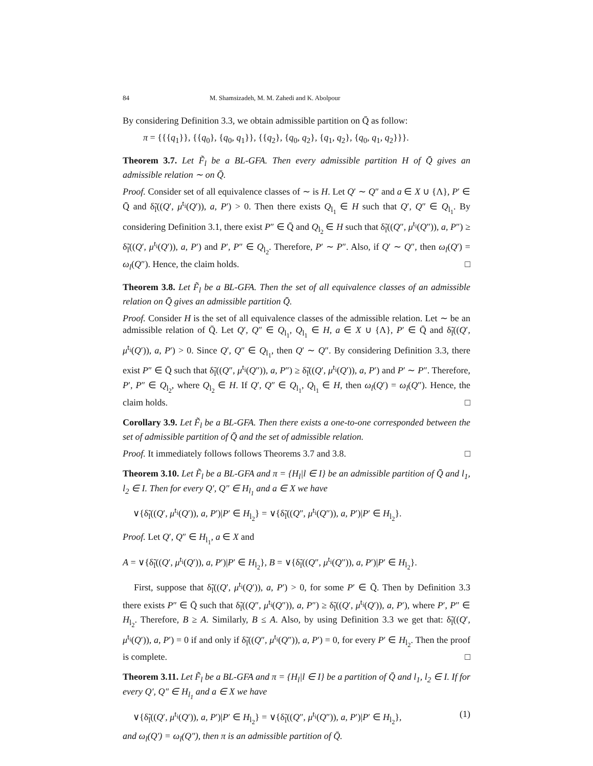84 M. Shamsizadeh, M. M. Zahedi and K. Abolpour
By considering Definition 3.3, we obtain admissible partition on Q̄ as follow:
π = {{{q<sub>1</sub>}}, {{q<sub>0</sub>}, {q<sub>0</sub>, q<sub>1</sub>}}, {{q<sub>2</sub>}, {q<sub>0</sub>, q<sub>2</sub>}, {q<sub>1</sub>, q<sub>2</sub>}, {q<sub>0</sub>, q<sub>1</sub>, q<sub>2</sub>}}}.
Theorem 3.7. Let F̃<sub>l</sub> be a BL-GFA. Then every admissible partition H of Q̄ gives an admissible relation ∼ on Q̄.
Proof. Consider set of all equivalence classes of ∼ is H. Let Q′ ∼ Q″ and a ∈ X ∪ {Λ}, P′ ∈ Q̄ and δ̃<sub>l</sub>((Q′, μ<sup>t<sub>i</sub></sup>(Q′)), a, P′) > 0. Then there exists Q<sub>l<sub>1</sub></sub> ∈ H such that Q′, Q″ ∈ Q<sub>l<sub>1</sub></sub>. By considering Definition 3.1, there exist P″ ∈ Q̄ and Q<sub>l<sub>2</sub></sub> ∈ H such that δ̃<sub>l</sub>((Q″, μ<sup>t<sub>i</sub></sup>(Q″)), a, P″) ≥ δ̃<sub>l</sub>((Q′, μ<sup>t<sub>i</sub></sup>(Q′)), a, P′) and P′, P″ ∈ Q<sub>l<sub>2</sub></sub>. Therefore, P′ ∼ P″. Also, if Q′ ∼ Q″, then ω<sub>l</sub>(Q′) = ω<sub>l</sub>(Q″). Hence, the claim holds. □
Theorem 3.8. Let F̃<sub>l</sub> be a BL-GFA. Then the set of all equivalence classes of an admissible relation on Q̄ gives an admissible partition Q̄.
Proof. Consider H is the set of all equivalence classes of the admissible relation. Let ∼ be an admissible relation of Q̄. Let Q′, Q″ ∈ Q<sub>l<sub>1</sub></sub>, Q<sub>l<sub>1</sub></sub> ∈ H, a ∈ X ∪ {Λ}, P′ ∈ Q̄ and δ̃<sub>l</sub>((Q′, μ<sup>t<sub>i</sub></sup>(Q′)), a, P′) > 0. Since Q′, Q″ ∈ Q<sub>l<sub>1</sub></sub>, then Q′ ∼ Q″. By considering Definition 3.3, there exist P″ ∈ Q̄ such that δ̃<sub>l</sub>((Q″, μ<sup>t<sub>i</sub></sup>(Q″)), a, P″) ≥ δ̃<sub>l</sub>((Q′, μ<sup>t<sub>i</sub></sup>(Q′)), a, P′) and P′ ∼ P″. Therefore, P′, P″ ∈ Q<sub>l<sub>2</sub></sub>, where Q<sub>l<sub>2</sub></sub> ∈ H. If Q′, Q″ ∈ Q<sub>l<sub>1</sub></sub>, Q<sub>l<sub>1</sub></sub> ∈ H, then ω<sub>l</sub>(Q′) = ω<sub>l</sub>(Q″). Hence, the claim holds. □
Corollary 3.9. Let F̃<sub>l</sub> be a BL-GFA. Then there exists a one-to-one corresponded between the set of admissible partition of Q̄ and the set of admissible relation.
Proof. It immediately follows follows Theorems 3.7 and 3.8. □
Theorem 3.10. Let F̃<sub>l</sub> be a BL-GFA and π = {H<sub>l</sub>|l ∈ I} be an admissible partition of Q̄ and l<sub>1</sub>, l<sub>2</sub> ∈ I. Then for every Q′, Q″ ∈ H<sub>l<sub>1</sub></sub> and a ∈ X we have
∨{δ̃<sub>l</sub>((Q′, μ<sup>t<sub>i</sub></sup>(Q′)), a, P′)|P′ ∈ H<sub>l<sub>2</sub></sub>} = ∨{δ̃<sub>l</sub>((Q″, μ<sup>t<sub>i</sub></sup>(Q″)), a, P′)|P′ ∈ H<sub>l<sub>2</sub></sub>}.
Proof. Let Q′, Q″ ∈ H<sub>l<sub>1</sub></sub>, a ∈ X and
A = ∨{δ̃<sub>l</sub>((Q′, μ<sup>t<sub>i</sub></sup>(Q′)), a, P′)|P′ ∈ H<sub>l<sub>2</sub></sub>}, B = ∨{δ̃<sub>l</sub>((Q″, μ<sup>t<sub>i</sub></sup>(Q″)), a, P′)|P′ ∈ H<sub>l<sub>2</sub></sub>}.
First, suppose that δ̃<sub>l</sub>((Q′, μ<sup>t<sub>i</sub></sup>(Q′)), a, P′) > 0, for some P′ ∈ Q̄. Then by Definition 3.3 there exists P″ ∈ Q̄ such that δ̃<sub>l</sub>((Q″, μ<sup>t<sub>i</sub></sup>(Q″)), a, P″) ≥ δ̃<sub>l</sub>((Q′, μ<sup>t<sub>i</sub></sup>(Q′)), a, P′), where P′, P″ ∈ H<sub>l<sub>2</sub></sub>. Therefore, B ≥ A. Similarly, B ≤ A. Also, by using Definition 3.3 we get that: δ̃<sub>l</sub>((Q′, μ<sup>t<sub>i</sub></sup>(Q′)), a, P′) = 0 if and only if δ̃<sub>l</sub>((Q″, μ<sup>t<sub>i</sub></sup>(Q″)), a, P′) = 0, for every P′ ∈ H<sub>l<sub>2</sub></sub>. Then the proof is complete. □
Theorem 3.11. Let F̃<sub>l</sub> be a BL-GFA and π = {H<sub>l</sub>|l ∈ I} be a partition of Q̄ and l<sub>1</sub>, l<sub>2</sub> ∈ I. If for every Q′, Q″ ∈ H<sub>l<sub>1</sub></sub> and a ∈ X we have
∨{δ̃<sub>l</sub>((Q′, μ<sup>t<sub>i</sub></sup>(Q′)), a, P′)|P′ ∈ H<sub>l<sub>2</sub></sub>} = ∨{δ̃<sub>l</sub>((Q″, μ<sup>t<sub>i</sub></sup>(Q″)), a, P′)|P′ ∈ H<sub>l<sub>2</sub></sub>}, (1)
and ω<sub>l</sub>(Q′) = ω<sub>l</sub>(Q″), then π is an admissible partition of Q̄.